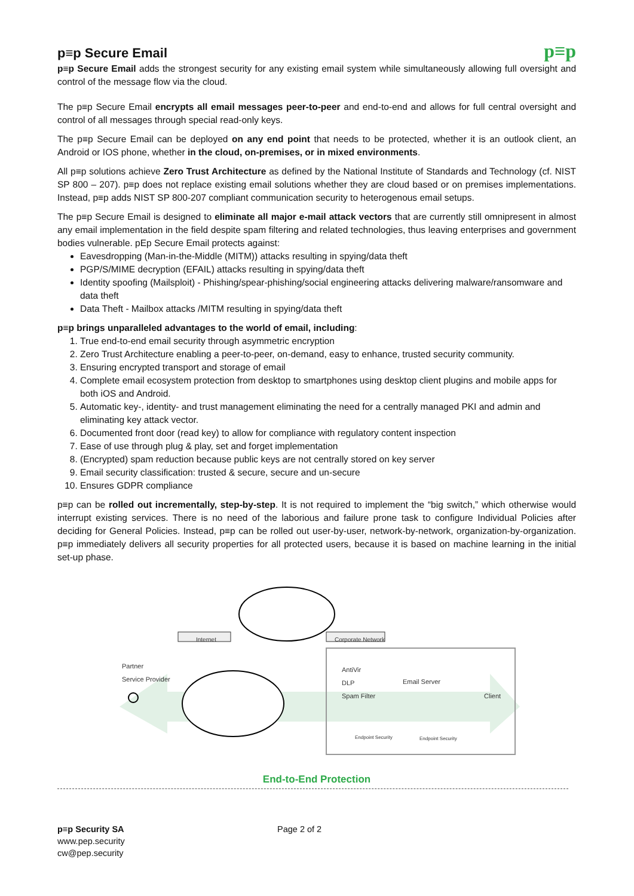p≡p
p≡p Secure Email
p≡p Secure Email adds the strongest security for any existing email system while simultaneously allowing full oversight and control of the message flow via the cloud.
The p≡p Secure Email encrypts all email messages peer-to-peer and end-to-end and allows for full central oversight and control of all messages through special read-only keys.
The p≡p Secure Email can be deployed on any end point that needs to be protected, whether it is an outlook client, an Android or IOS phone, whether in the cloud, on-premises, or in mixed environments.
All p≡p solutions achieve Zero Trust Architecture as defined by the National Institute of Standards and Technology (cf. NIST SP 800 – 207). p≡p does not replace existing email solutions whether they are cloud based or on premises implementations. Instead, p≡p adds NIST SP 800-207 compliant communication security to heterogenous email setups.
The p≡p Secure Email is designed to eliminate all major e-mail attack vectors that are currently still omnipresent in almost any email implementation in the field despite spam filtering and related technologies, thus leaving enterprises and government bodies vulnerable. pEp Secure Email protects against:
Eavesdropping (Man-in-the-Middle (MITM)) attacks resulting in spying/data theft
PGP/S/MIME decryption (EFAIL) attacks resulting in spying/data theft
Identity spoofing (Mailsploit) - Phishing/spear-phishing/social engineering attacks delivering malware/ransomware and data theft
Data Theft - Mailbox attacks /MITM resulting in spying/data theft
p≡p brings unparalleled advantages to the world of email, including:
1. True end-to-end email security through asymmetric encryption
2. Zero Trust Architecture enabling a peer-to-peer, on-demand, easy to enhance, trusted security community.
3. Ensuring encrypted transport and storage of email
4. Complete email ecosystem protection from desktop to smartphones using desktop client plugins and mobile apps for both iOS and Android.
5. Automatic key-, identity- and trust management eliminating the need for a centrally managed PKI and admin and eliminating key attack vector.
6. Documented front door (read key) to allow for compliance with regulatory content inspection
7. Ease of use through plug & play, set and forget implementation
8. (Encrypted) spam reduction because public keys are not centrally stored on key server
9. Email security classification: trusted & secure, secure and un-secure
10. Ensures GDPR compliance
p≡p can be rolled out incrementally, step-by-step. It is not required to implement the “big switch,” which otherwise would interrupt existing services. There is no need of the laborious and failure prone task to configure Individual Policies after deciding for General Policies. Instead, p≡p can be rolled out user-by-user, network-by-network, organization-by-organization. p≡p immediately delivers all security properties for all protected users, because it is based on machine learning in the initial set-up phase.
Internet Corporate Network
Partner
Service Provider
AntiVir
DLP
Spam Filter Email Server
Client
Endpoint Security Endpoint Security
End-to-End Protection
p≡p Security SA
www.pep.security
cw@pep.security
Page 2 of 2